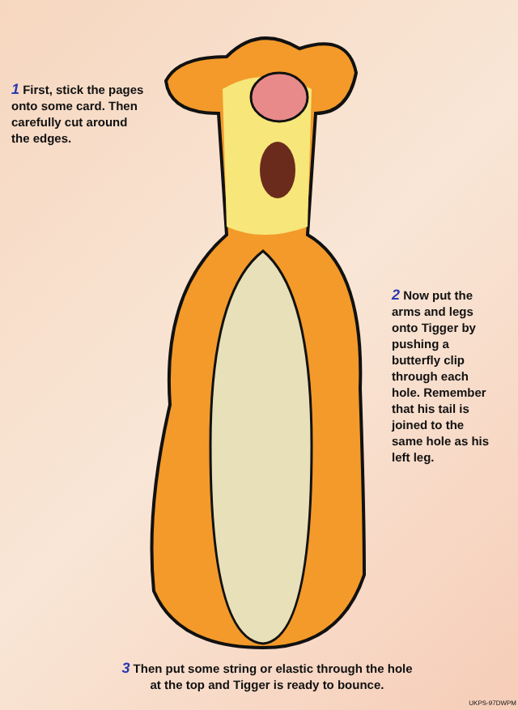1 First, stick the pages onto some card. Then carefully cut around the edges.
2 Now put the arms and legs onto Tigger by pushing a butterfly clip through each hole. Remember that his tail is joined to the same hole as his left leg.
3 Then put some string or elastic through the hole at the top and Tigger is ready to bounce.
UKPS-97DWPM